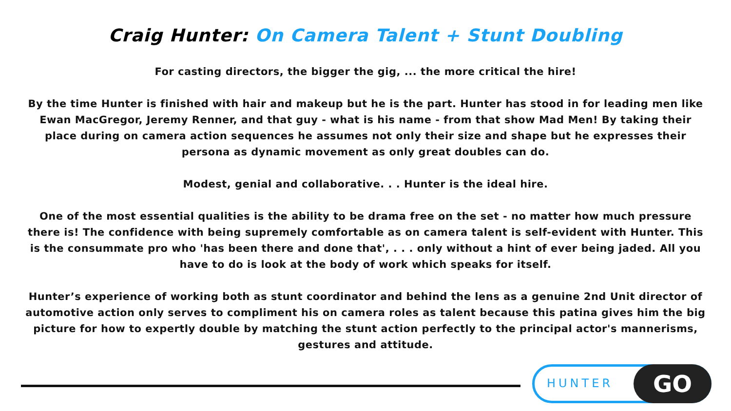Craig Hunter: On Camera Talent + Stunt Doubling
For casting directors, the bigger the gig, ... the more critical the hire!
By the time Hunter is finished with hair and makeup but he is the part. Hunter has stood in for leading men like Ewan MacGregor, Jeremy Renner, and that guy - what is his name - from that show Mad Men! By taking their place during on camera action sequences he assumes not only their size and shape but he expresses their persona as dynamic movement as only great doubles can do.
Modest, genial and collaborative. . . Hunter is the ideal hire.
One of the most essential qualities is the ability to be drama free on the set - no matter how much pressure there is! The confidence with being supremely comfortable as on camera talent is self-evident with Hunter. This is the consummate pro who 'has been there and done that', . . . only without a hint of ever being jaded. All you have to do is look at the body of work which speaks for itself.
Hunter’s experience of working both as stunt coordinator and behind the lens as a genuine 2nd Unit director of automotive action only serves to compliment his on camera roles as talent because this patina gives him the big picture for how to expertly double by matching the stunt action perfectly to the principal actor's mannerisms, gestures and attitude.
HUNTER GO